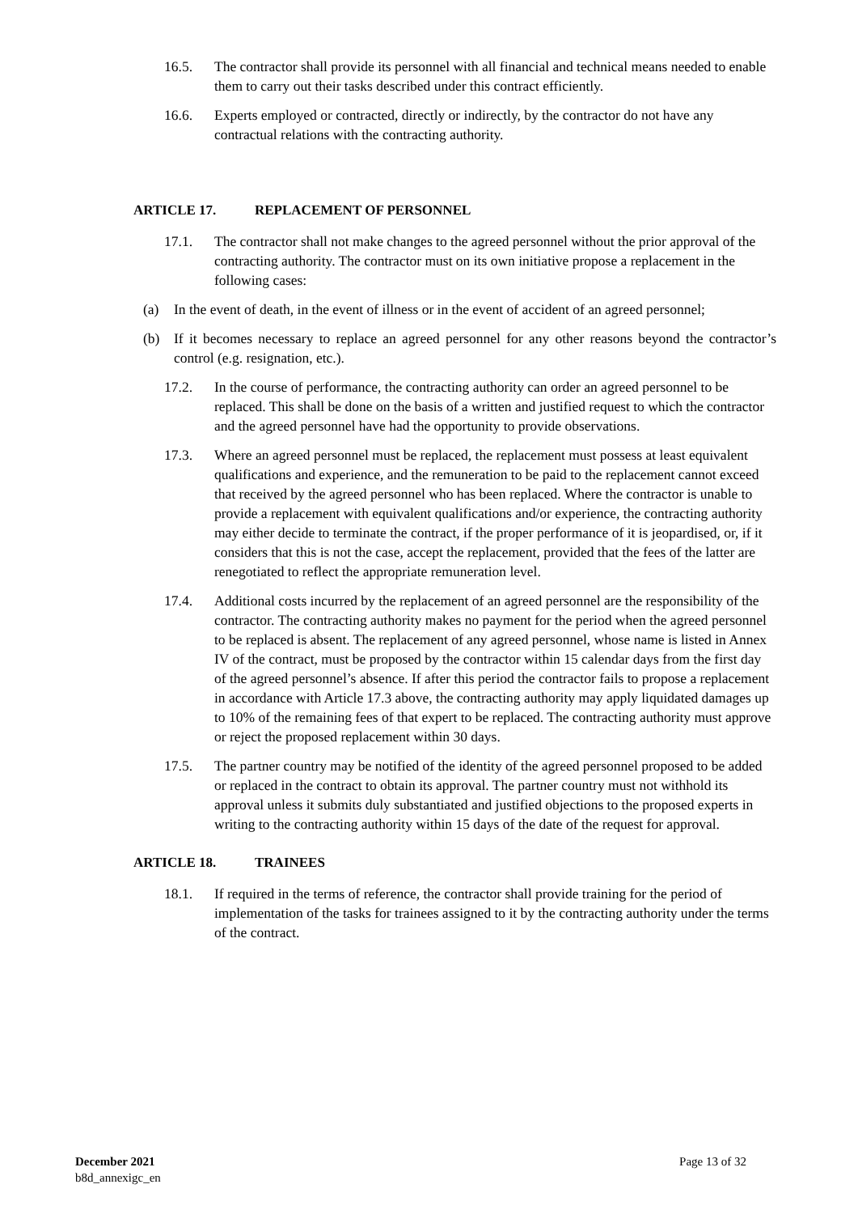16.5. The contractor shall provide its personnel with all financial and technical means needed to enable them to carry out their tasks described under this contract efficiently.
16.6. Experts employed or contracted, directly or indirectly, by the contractor do not have any contractual relations with the contracting authority.
ARTICLE 17. REPLACEMENT OF PERSONNEL
17.1. The contractor shall not make changes to the agreed personnel without the prior approval of the contracting authority. The contractor must on its own initiative propose a replacement in the following cases:
(a) In the event of death, in the event of illness or in the event of accident of an agreed personnel;
(b) If it becomes necessary to replace an agreed personnel for any other reasons beyond the contractor’s control (e.g. resignation, etc.).
17.2. In the course of performance, the contracting authority can order an agreed personnel to be replaced. This shall be done on the basis of a written and justified request to which the contractor and the agreed personnel have had the opportunity to provide observations.
17.3. Where an agreed personnel must be replaced, the replacement must possess at least equivalent qualifications and experience, and the remuneration to be paid to the replacement cannot exceed that received by the agreed personnel who has been replaced. Where the contractor is unable to provide a replacement with equivalent qualifications and/or experience, the contracting authority may either decide to terminate the contract, if the proper performance of it is jeopardised, or, if it considers that this is not the case, accept the replacement, provided that the fees of the latter are renegotiated to reflect the appropriate remuneration level.
17.4. Additional costs incurred by the replacement of an agreed personnel are the responsibility of the contractor. The contracting authority makes no payment for the period when the agreed personnel to be replaced is absent. The replacement of any agreed personnel, whose name is listed in Annex IV of the contract, must be proposed by the contractor within 15 calendar days from the first day of the agreed personnel’s absence. If after this period the contractor fails to propose a replacement in accordance with Article 17.3 above, the contracting authority may apply liquidated damages up to 10% of the remaining fees of that expert to be replaced. The contracting authority must approve or reject the proposed replacement within 30 days.
17.5. The partner country may be notified of the identity of the agreed personnel proposed to be added or replaced in the contract to obtain its approval. The partner country must not withhold its approval unless it submits duly substantiated and justified objections to the proposed experts in writing to the contracting authority within 15 days of the date of the request for approval.
ARTICLE 18. TRAINEES
18.1. If required in the terms of reference, the contractor shall provide training for the period of implementation of the tasks for trainees assigned to it by the contracting authority under the terms of the contract.
December 2021
b8d_annexigc_en
Page 13 of 32